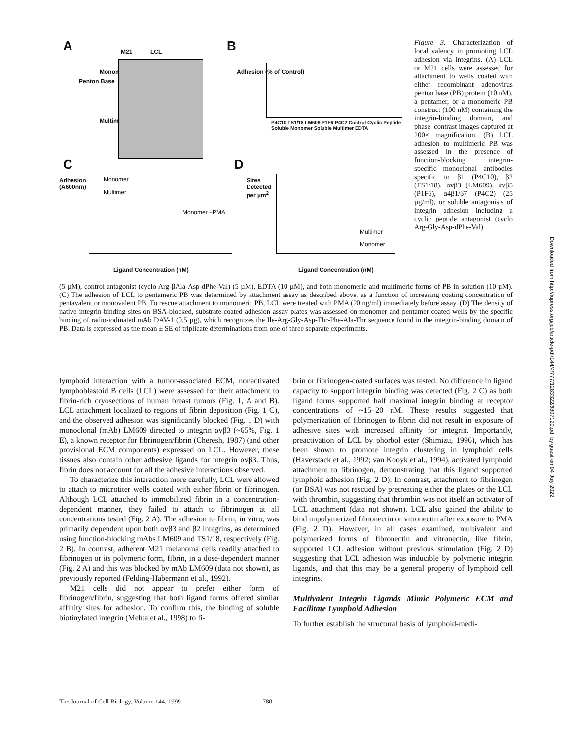A M21 LCL
Penton Base
Monomer
Multimer
B
Adhesion (% of Control)
P4C10 TS1/18 LM609 P1F6 P4C2 Control Cyclic Peptide Soluble Monomer Soluble Multimer EDTA
C
Monomer
Multimer
Monomer +PMA
Adhesion (A600nm)
Ligand Concentration (nM)
D
Sites Detected per µm<sup>2</sup>
Multimer
Monomer
Ligand Concentration (nM)
Figure 3. Characterization of local valency in promoting LCL adhesion via integrins. (A) LCL or M21 cells were assessed for attachment to wells coated with either recombinant adenovirus penton base (PB) protein (10 nM), a pentamer, or a monomeric PB construct (100 nM) containing the integrin-binding domain, and phase–contrast images captured at 200× magnification. (B) LCL adhesion to multimeric PB was assessed in the presence of function-blocking integrin-specific monoclonal antibodies specific to β1 (P4C10), β2 (TS1/18), αvβ3 (LM609), αvβ5 (P1F6), α4β1/β7 (P4C2) (25 µg/ml), or soluble antagonists of integrin adhesion including a cyclic peptide antagonist (cyclo Arg-Gly-Asp-dPhe-Val)
(5 µM), control antagonist (cyclo Arg-βAla-Asp-dPhe-Val) (5 µM), EDTA (10 µM), and both monomeric and multimeric forms of PB in solution (10 µM). (C) The adhesion of LCL to pentameric PB was determined by attachment assay as described above, as a function of increasing coating concentration of pentavalent or monovalent PB. To rescue attachment to monomeric PB, LCL were treated with PMA (20 ng/ml) immediately before assay. (D) The density of native integrin-binding sites on BSA-blocked, substrate-coated adhesion assay plates was assessed on monomer and pentamer coated wells by the specific binding of radio-iodinated mAb DAV-1 (0.5 µg), which recognizes the Ile-Arg-Gly-Asp-Thr-Phe-Ala-Thr sequence found in the integrin-binding domain of PB. Data is expressed as the mean ± SE of triplicate determinations from one of three separate experiments.
lymphoid interaction with a tumor-associated ECM, nonactivated lymphoblastoid B cells (LCL) were assessed for their attachment to fibrin-rich cryosections of human breast tumors (Fig. 1, A and B). LCL attachment localized to regions of fibrin deposition (Fig. 1 C), and the observed adhesion was significantly blocked (Fig. 1 D) with monoclonal (mAb) LM609 directed to integrin αvβ3 (~65%, Fig. 1 E), a known receptor for fibrinogen/fibrin (Cheresh, 1987) (and other provisional ECM components) expressed on LCL. However, these tissues also contain other adhesive ligands for integrin αvβ3. Thus, fibrin does not account for all the adhesive interactions observed.
To characterize this interaction more carefully, LCL were allowed to attach to microtiter wells coated with either fibrin or fibrinogen. Although LCL attached to immobilized fibrin in a concentration-dependent manner, they failed to attach to fibrinogen at all concentrations tested (Fig. 2 A). The adhesion to fibrin, in vitro, was primarily dependent upon both αvβ3 and β2 integrins, as determined using function-blocking mAbs LM609 and TS1/18, respectively (Fig. 2 B). In contrast, adherent M21 melanoma cells readily attached to fibrinogen or its polymeric form, fibrin, in a dose-dependent manner (Fig. 2 A) and this was blocked by mAb LM609 (data not shown), as previously reported (Felding-Habermann et al., 1992).
M21 cells did not appear to prefer either form of fibrinogen/fibrin, suggesting that both ligand forms offered similar affinity sites for adhesion. To confirm this, the binding of soluble biotinylated integrin (Mehta et al., 1998) to fi-
brin or fibrinogen-coated surfaces was tested. No difference in ligand capacity to support integrin binding was detected (Fig. 2 C) as both ligand forms supported half maximal integrin binding at receptor concentrations of ~15–20 nM. These results suggested that polymerization of fibrinogen to fibrin did not result in exposure of adhesive sites with increased affinity for integrin. Importantly, preactivation of LCL by phorbol ester (Shimizu, 1996), which has been shown to promote integrin clustering in lymphoid cells (Haverstack et al., 1992; van Kooyk et al., 1994), activated lymphoid attachment to fibrinogen, demonstrating that this ligand supported lymphoid adhesion (Fig. 2 D). In contrast, attachment to fibrinogen (or BSA) was not rescued by pretreating either the plates or the LCL with thrombin, suggesting that thrombin was not itself an activator of LCL attachment (data not shown). LCL also gained the ability to bind unpolymerized fibronectin or vitronectin after exposure to PMA (Fig. 2 D). However, in all cases examined, multivalent and polymerized forms of fibronectin and vitronectin, like fibrin, supported LCL adhesion without previous stimulation (Fig. 2 D) suggesting that LCL adhesion was inducible by polymeric integrin ligands, and that this may be a general property of lymphoid cell integrins.
Multivalent Integrin Ligands Mimic Polymeric ECM and Facilitate Lymphoid Adhesion
To further establish the structural basis of lymphoid-medi-
The Journal of Cell Biology, Volume 144, 1999 780
Downloaded from http://rupress.org/jcb/article-pdf/144/4/777/1283322/9807120.pdf by guest on 04 July 2022